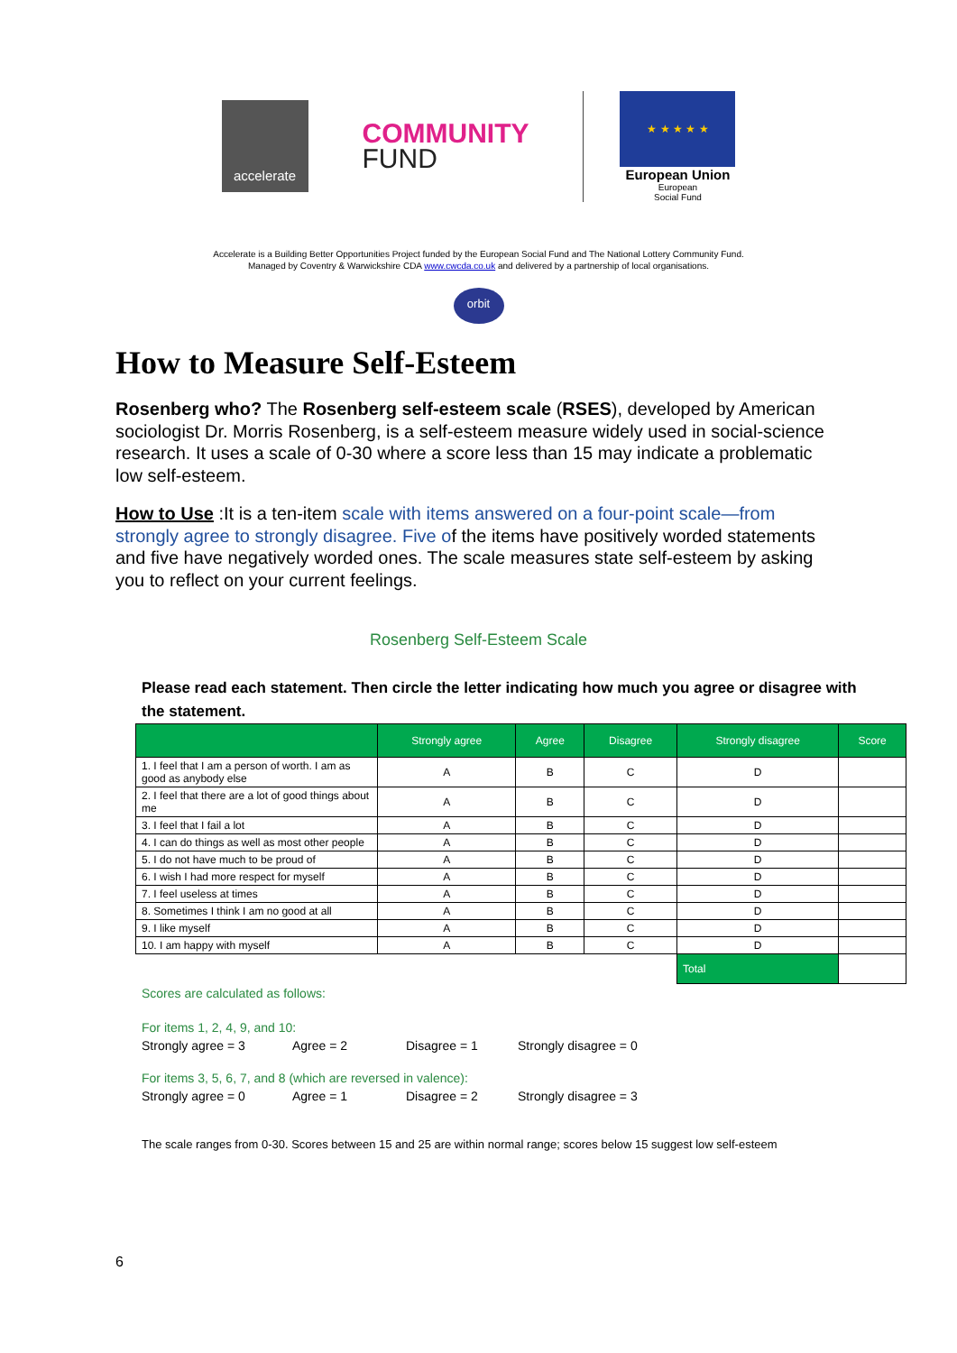accelerate
COMMUNITY
FUND
★ ★ ★ ★ ★
European Union
European
Social Fund
Accelerate is a Building Better Opportunities Project funded by the European Social Fund and The National Lottery Community Fund.
Managed by Coventry & Warwickshire CDA www.cwcda.co.uk and delivered by a partnership of local organisations.
orbit
How to Measure Self-Esteem
Rosenberg who? The Rosenberg self-esteem scale (RSES), developed by American sociologist Dr. Morris Rosenberg, is a self-esteem measure widely used in social-science research. It uses a scale of 0-30 where a score less than 15 may indicate a problematic low self-esteem.
How to Use :It is a ten-item scale with items answered on a four-point scale—from strongly agree to strongly disagree. Five of the items have positively worded statements and five have negatively worded ones. The scale measures state self-esteem by asking you to reflect on your current feelings.
Rosenberg Self-Esteem Scale
Please read each statement. Then circle the letter indicating how much you agree or disagree with the statement.
| | Strongly agree | Agree | Disagree | Strongly disagree | Score |
| --- | --- | --- | --- | --- | --- |
| 1. I feel that I am a person of worth. I am as good as anybody else | A | B | C | D | |
| 2. I feel that there are a lot of good things about me | A | B | C | D | |
| 3. I feel that I fail a lot | A | B | C | D | |
| 4. I can do things as well as most other people | A | B | C | D | |
| 5. I do not have much to be proud of | A | B | C | D | |
| 6. I wish I had more respect for myself | A | B | C | D | |
| 7. I feel useless at times | A | B | C | D | |
| 8. Sometimes I think I am no good at all | A | B | C | D | |
| 9. I like myself | A | B | C | D | |
| 10. I am happy with myself | A | B | C | D | |
| | | | | Total | |
Scores are calculated as follows:
For items 1, 2, 4, 9, and 10:
Strongly agree = 3 Agree = 2 Disagree = 1 Strongly disagree = 0
For items 3, 5, 6, 7, and 8 (which are reversed in valence):
Strongly agree = 0 Agree = 1 Disagree = 2 Strongly disagree = 3
The scale ranges from 0-30. Scores between 15 and 25 are within normal range; scores below 15 suggest low self-esteem
6